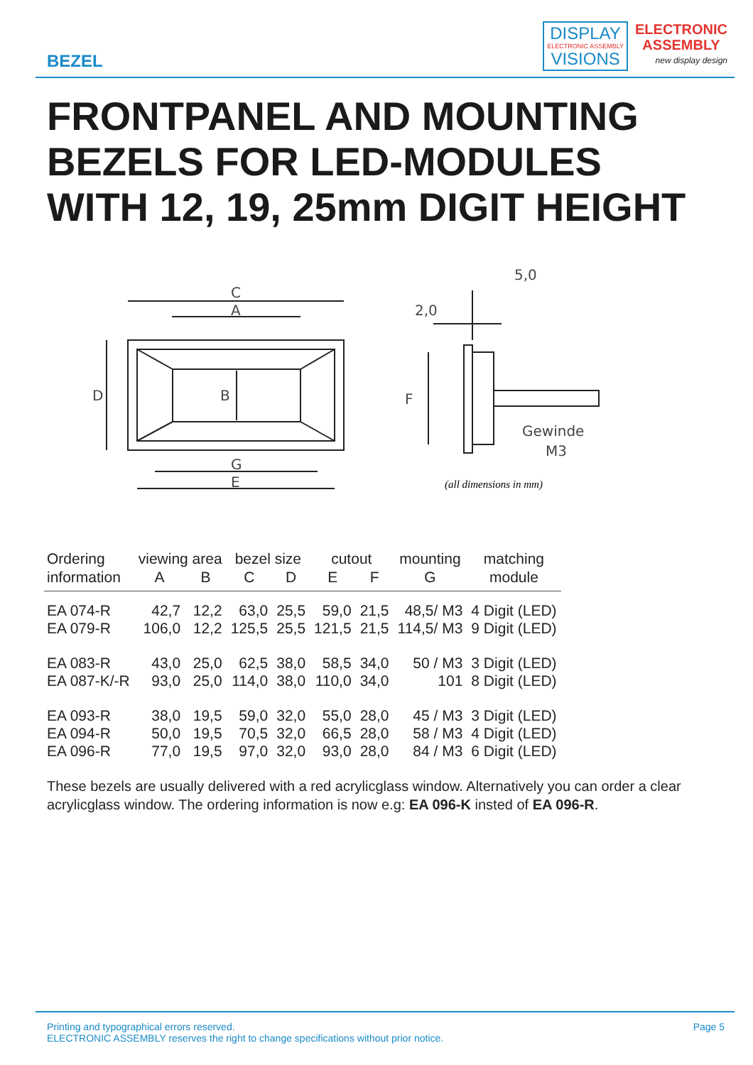BEZEL
DISPLAY
ELECTRONIC ASSEMBLY
VISIONS
ELECTRONIC
ASSEMBLY
new display design
FRONTPANEL AND MOUNTING
BEZELS FOR LED-MODULES
WITH 12, 19, 25mm DIGIT HEIGHT
C
A
D
B
G
E
F
5,0
2,0
Gewinde
M3
(all dimensions in mm)
| Ordering | viewing area | | bezel size | | cutout | | mounting | matching |
| --- | --- | --- | --- | --- | --- | --- | --- | --- |
| information | A | B | C | D | E | F | G | module |
| EA 074-R | 42,7 | 12,2 | 63,0 | 25,5 | 59,0 | 21,5 | 48,5/ M3 | 4 Digit (LED) |
| EA 079-R | 106,0 | 12,2 | 125,5 | 25,5 | 121,5 | 21,5 | 114,5/ M3 | 9 Digit (LED) |
| EA 083-R | 43,0 | 25,0 | 62,5 | 38,0 | 58,5 | 34,0 | 50 / M3 | 3 Digit (LED) |
| EA 087-K/-R | 93,0 | 25,0 | 114,0 | 38,0 | 110,0 | 34,0 | 101 | 8 Digit (LED) |
| EA 093-R | 38,0 | 19,5 | 59,0 | 32,0 | 55,0 | 28,0 | 45 / M3 | 3 Digit (LED) |
| EA 094-R | 50,0 | 19,5 | 70,5 | 32,0 | 66,5 | 28,0 | 58 / M3 | 4 Digit (LED) |
| EA 096-R | 77,0 | 19,5 | 97,0 | 32,0 | 93,0 | 28,0 | 84 / M3 | 6 Digit (LED) |
These bezels are usually delivered with a red acrylicglass window. Alternatively you can order a clear acrylicglass window. The ordering information is now e.g: EA 096-K insted of EA 096-R.
Printing and typographical errors reserved.
ELECTRONIC ASSEMBLY reserves the right to change specifications without prior notice.
Page 5